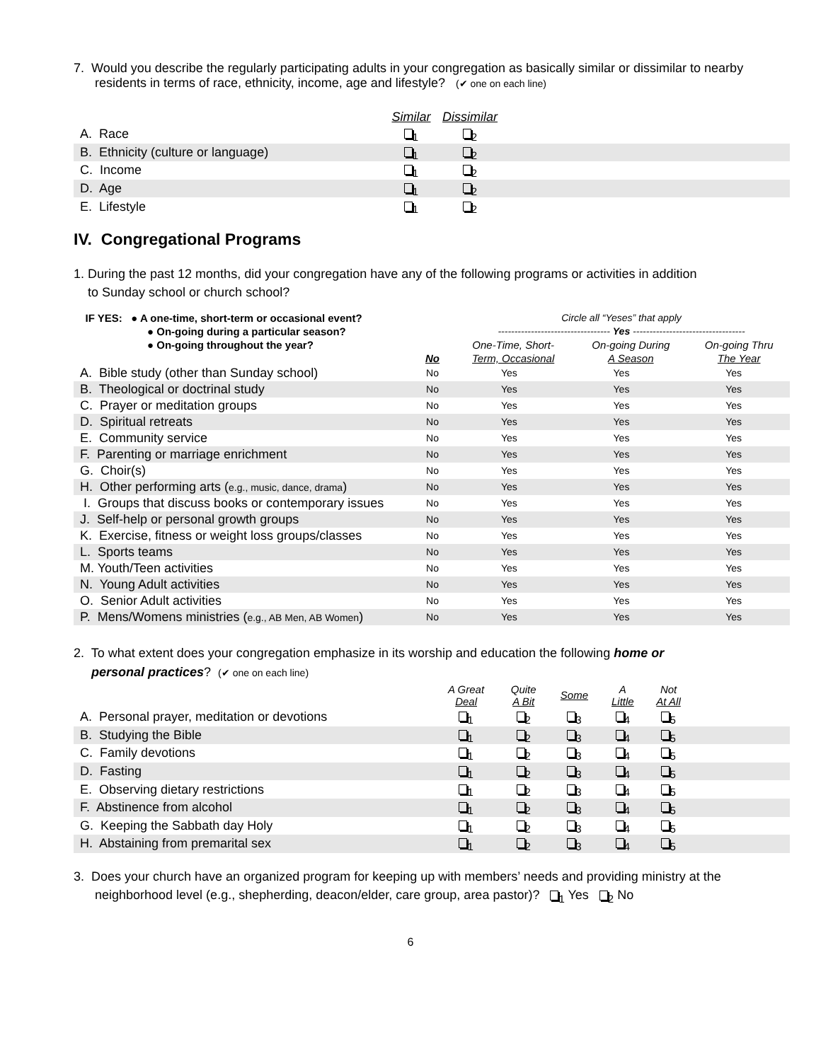7. Would you describe the regularly participating adults in your congregation as basically similar or dissimilar to nearby residents in terms of race, ethnicity, income, age and lifestyle? (✔ one on each line)
| | Similar | Dissimilar | |
| A. Race | <sub>1</sub> | <sub>2</sub> | |
| B. Ethnicity (culture or language) | <sub>1</sub> | <sub>2</sub> | |
| C. Income | <sub>1</sub> | <sub>2</sub> | |
| D. Age | <sub>1</sub> | <sub>2</sub> | |
| E. Lifestyle | <sub>1</sub> | <sub>2</sub> | |
IV. Congregational Programs
1. During the past 12 months, did your congregation have any of the following programs or activities in addition
to Sunday school or church school?
| IF YES: ● A one-time, short-term or occasional event? | | Circle all “Yeses” that apply | | |
| ● On-going during a particular season? | | ---------------------------------- Yes ---------------------------------- | | |
| ● On-going throughout the year? | | One-Time, Short- | On-going During | On-going Thru |
| | No | Term, Occasional | A Season | The Year |
| A. Bible study (other than Sunday school) | No | Yes | Yes | Yes |
| B. Theological or doctrinal study | No | Yes | Yes | Yes |
| C. Prayer or meditation groups | No | Yes | Yes | Yes |
| D. Spiritual retreats | No | Yes | Yes | Yes |
| E. Community service | No | Yes | Yes | Yes |
| F. Parenting or marriage enrichment | No | Yes | Yes | Yes |
| G. Choir(s) | No | Yes | Yes | Yes |
| H. Other performing arts ( e.g., music, dance, drama ) | No | Yes | Yes | Yes |
| I. Groups that discuss books or contemporary issues | No | Yes | Yes | Yes |
| J. Self-help or personal growth groups | No | Yes | Yes | Yes |
| K. Exercise, fitness or weight loss groups/classes | No | Yes | Yes | Yes |
| L. Sports teams | No | Yes | Yes | Yes |
| M. Youth/Teen activities | No | Yes | Yes | Yes |
| N. Young Adult activities | No | Yes | Yes | Yes |
| O. Senior Adult activities | No | Yes | Yes | Yes |
| P. Mens/Womens ministries ( e.g., AB Men, AB Women ) | No | Yes | Yes | Yes |
2. To what extent does your congregation emphasize in its worship and education the following home or
personal practices? (✔ one on each line)
| | A Great Deal | Quite A Bit | Some | A Little | Not At All | |
| A. Personal prayer, meditation or devotions | <sub>1</sub> | <sub>2</sub> | <sub>3</sub> | <sub>4</sub> | <sub>5</sub> | |
| B. Studying the Bible | <sub>1</sub> | <sub>2</sub> | <sub>3</sub> | <sub>4</sub> | <sub>5</sub> | |
| C. Family devotions | <sub>1</sub> | <sub>2</sub> | <sub>3</sub> | <sub>4</sub> | <sub>5</sub> | |
| D. Fasting | <sub>1</sub> | <sub>2</sub> | <sub>3</sub> | <sub>4</sub> | <sub>5</sub> | |
| E. Observing dietary restrictions | <sub>1</sub> | <sub>2</sub> | <sub>3</sub> | <sub>4</sub> | <sub>5</sub> | |
| F. Abstinence from alcohol | <sub>1</sub> | <sub>2</sub> | <sub>3</sub> | <sub>4</sub> | <sub>5</sub> | |
| G. Keeping the Sabbath day Holy | <sub>1</sub> | <sub>2</sub> | <sub>3</sub> | <sub>4</sub> | <sub>5</sub> | |
| H. Abstaining from premarital sex | <sub>1</sub> | <sub>2</sub> | <sub>3</sub> | <sub>4</sub> | <sub>5</sub> | |
3. Does your church have an organized program for keeping up with members’ needs and providing ministry at the neighborhood level (e.g., shepherding, deacon/elder, care group, area pastor)? <sub>1</sub> Yes <sub>2</sub> No
6